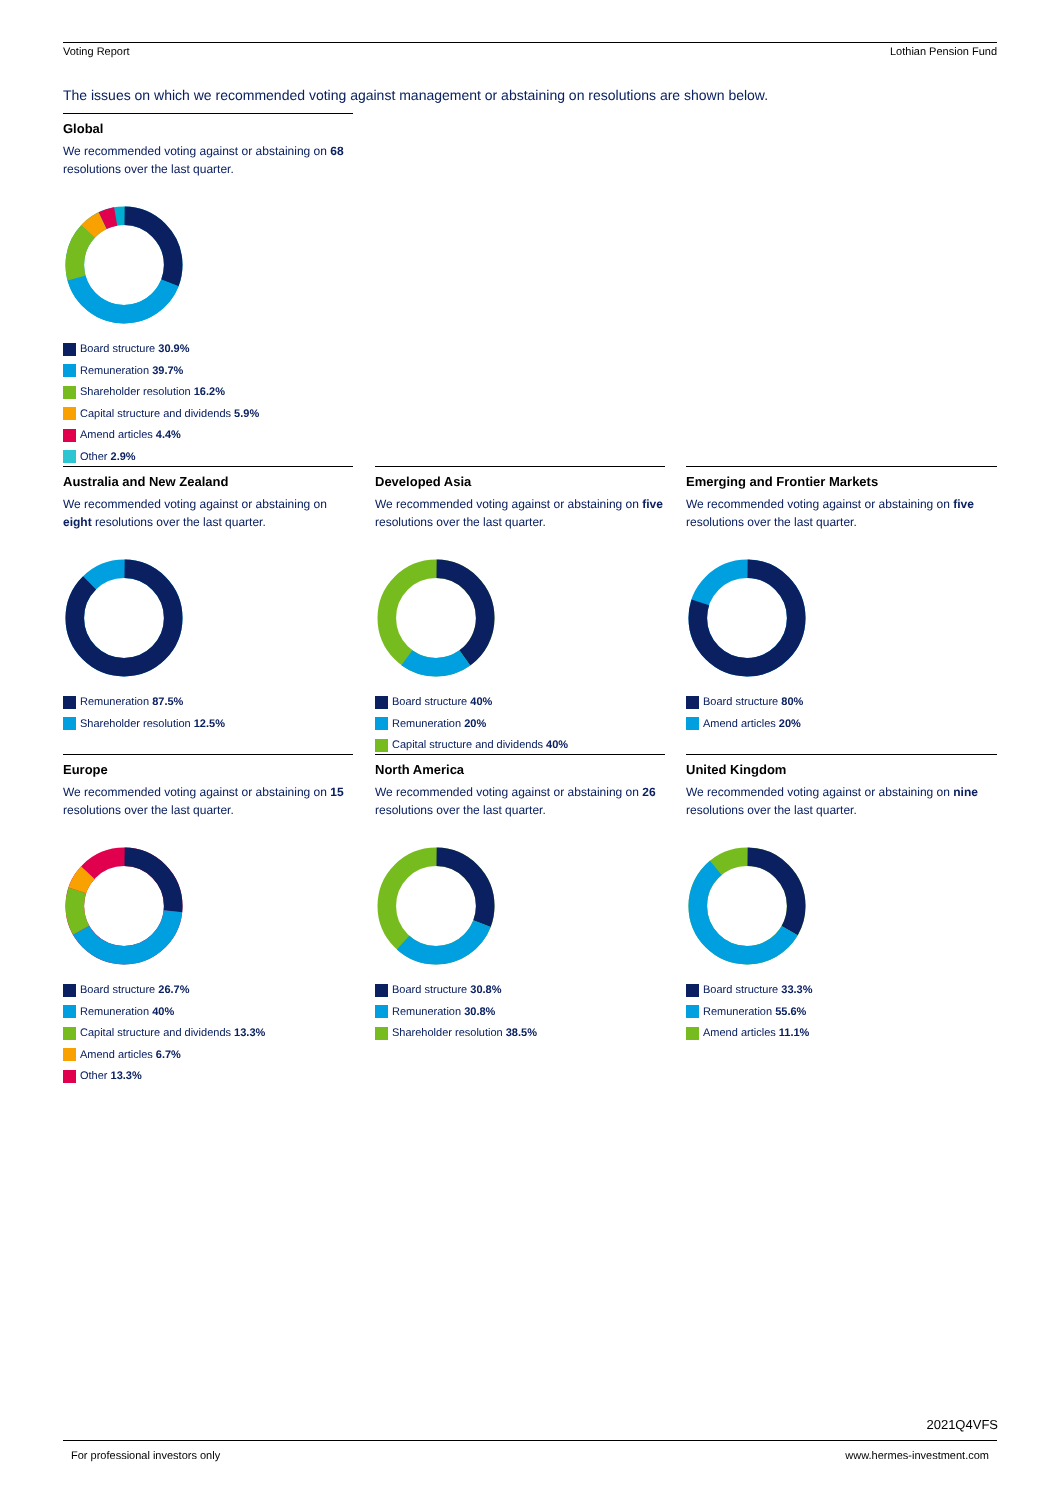Voting Report Lothian Pension Fund
The issues on which we recommended voting against management or abstaining on resolutions are shown below.
Global
We recommended voting against or abstaining on 68 resolutions over the last quarter.
Board structure 30.9%
Remuneration 39.7%
Shareholder resolution 16.2%
Capital structure and dividends 5.9%
Amend articles 4.4%
Other 2.9%
Australia and New Zealand
We recommended voting against or abstaining on eight resolutions over the last quarter.
Remuneration 87.5%
Shareholder resolution 12.5%
Developed Asia
We recommended voting against or abstaining on five resolutions over the last quarter.
Board structure 40%
Remuneration 20%
Capital structure and dividends 40%
Emerging and Frontier Markets
We recommended voting against or abstaining on five resolutions over the last quarter.
Board structure 80%
Amend articles 20%
Europe
We recommended voting against or abstaining on 15 resolutions over the last quarter.
Board structure 26.7%
Remuneration 40%
Capital structure and dividends 13.3%
Amend articles 6.7%
Other 13.3%
North America
We recommended voting against or abstaining on 26 resolutions over the last quarter.
Board structure 30.8%
Remuneration 30.8%
Shareholder resolution 38.5%
United Kingdom
We recommended voting against or abstaining on nine resolutions over the last quarter.
Board structure 33.3%
Remuneration 55.6%
Amend articles 11.1%
2021Q4VFS
For professional investors only www.hermes-investment.com